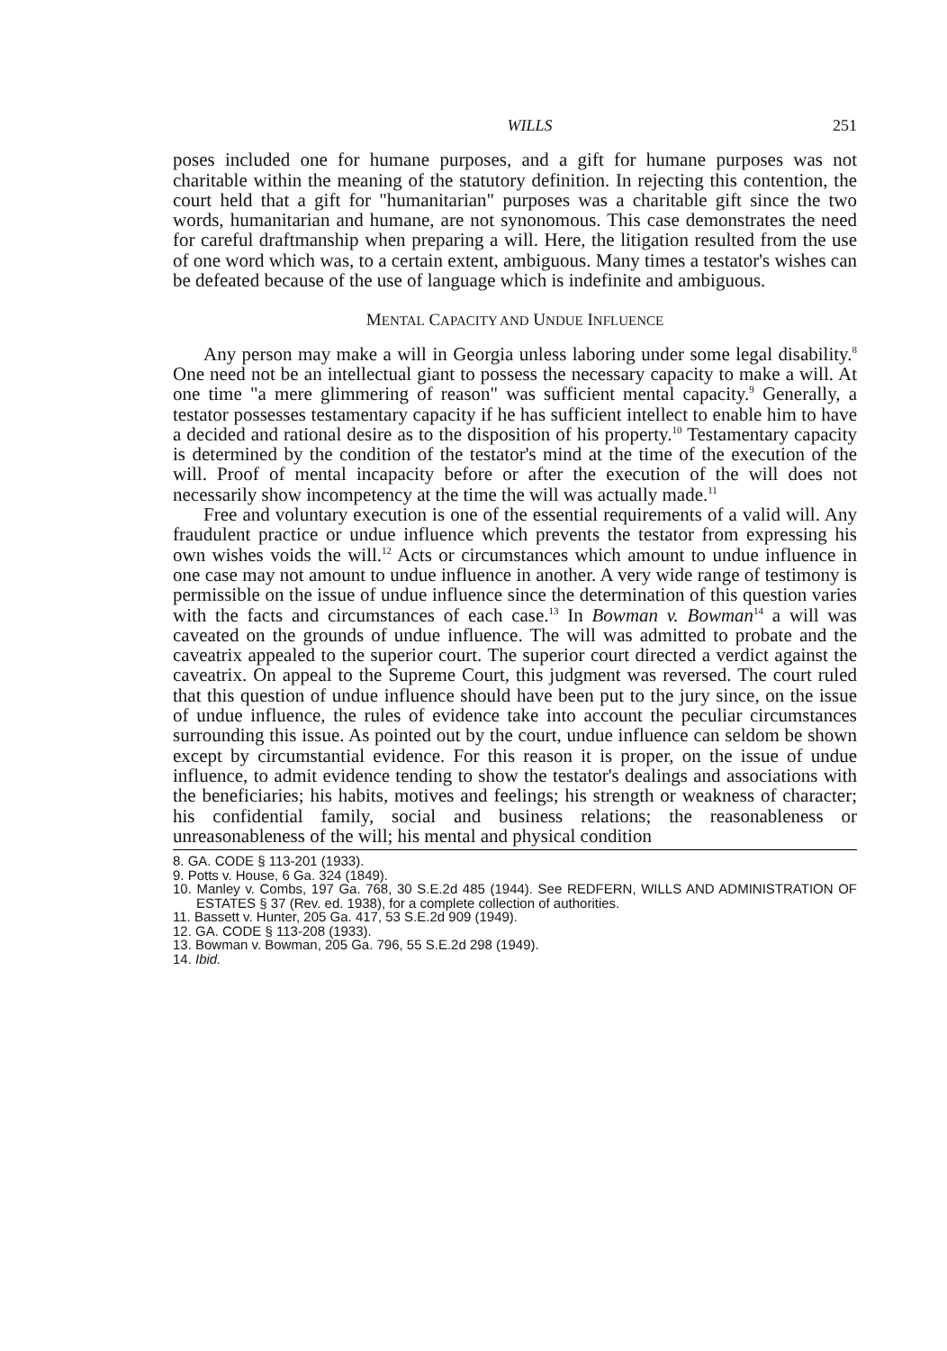WILLS 251
poses included one for humane purposes, and a gift for humane purposes was not charitable within the meaning of the statutory definition. In rejecting this contention, the court held that a gift for "humanitarian" purposes was a charitable gift since the two words, humanitarian and humane, are not synonomous. This case demonstrates the need for careful draftmanship when preparing a will. Here, the litigation resulted from the use of one word which was, to a certain extent, ambiguous. Many times a testator's wishes can be defeated because of the use of language which is indefinite and ambiguous.
MENTAL CAPACITY AND UNDUE INFLUENCE
Any person may make a will in Georgia unless laboring under some legal disability.<sup>8</sup> One need not be an intellectual giant to possess the necessary capacity to make a will. At one time "a mere glimmering of reason" was sufficient mental capacity.<sup>9</sup> Generally, a testator possesses testamentary capacity if he has sufficient intellect to enable him to have a decided and rational desire as to the disposition of his property.<sup>10</sup> Testamentary capacity is determined by the condition of the testator's mind at the time of the execution of the will. Proof of mental incapacity before or after the execution of the will does not necessarily show incompetency at the time the will was actually made.<sup>11</sup>
Free and voluntary execution is one of the essential requirements of a valid will. Any fraudulent practice or undue influence which prevents the testator from expressing his own wishes voids the will.<sup>12</sup> Acts or circumstances which amount to undue influence in one case may not amount to undue influence in another. A very wide range of testimony is permissible on the issue of undue influence since the determination of this question varies with the facts and circumstances of each case.<sup>13</sup> In Bowman v. Bowman<sup>14</sup> a will was caveated on the grounds of undue influence. The will was admitted to probate and the caveatrix appealed to the superior court. The superior court directed a verdict against the caveatrix. On appeal to the Supreme Court, this judgment was reversed. The court ruled that this question of undue influence should have been put to the jury since, on the issue of undue influence, the rules of evidence take into account the peculiar circumstances surrounding this issue. As pointed out by the court, undue influence can seldom be shown except by circumstantial evidence. For this reason it is proper, on the issue of undue influence, to admit evidence tending to show the testator's dealings and associations with the beneficiaries; his habits, motives and feelings; his strength or weakness of character; his confidential family, social and business relations; the reasonableness or unreasonableness of the will; his mental and physical condition
8. GA. CODE § 113-201 (1933).
9. Potts v. House, 6 Ga. 324 (1849).
10. Manley v. Combs, 197 Ga. 768, 30 S.E.2d 485 (1944). See REDFERN, WILLS AND ADMINISTRATION OF ESTATES § 37 (Rev. ed. 1938), for a complete collection of authorities.
11. Bassett v. Hunter, 205 Ga. 417, 53 S.E.2d 909 (1949).
12. GA. CODE § 113-208 (1933).
13. Bowman v. Bowman, 205 Ga. 796, 55 S.E.2d 298 (1949).
14. Ibid.